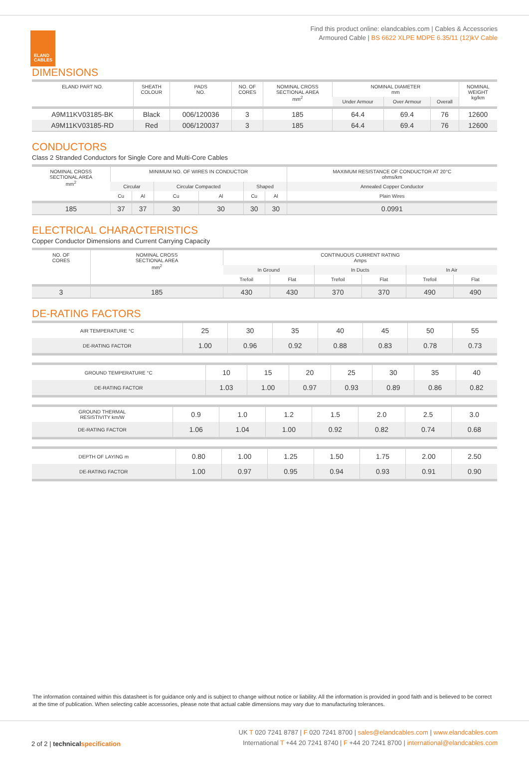ELAND
CABLES
Find this product online: elandcables.com | Cables & Accessories
Armoured Cable | BS 6622 XLPE MDPE 6.35/11 (12)kV Cable
DIMENSIONS
| ELAND PART NO. | SHEATH COLOUR | PADS NO. | NO. OF CORES | NOMINAL CROSS SECTIONAL AREA mm<sup>2</sup> | NOMINAL DIAMETER mm | | | NOMINAL WEIGHT kg/km |
| --- | --- | --- | --- | --- | --- | --- | --- | --- |
| | | | | | Under Armour | Over Armour | Overall | |
| A9M11KV03185-BK | Black | 006/120036 | 3 | 185 | 64.4 | 69.4 | 76 | 12600 |
| A9M11KV03185-RD | Red | 006/120037 | 3 | 185 | 64.4 | 69.4 | 76 | 12600 |
CONDUCTORS
Class 2 Stranded Conductors for Single Core and Multi-Core Cables
| NOMINAL CROSS SECTIONAL AREA mm<sup>2</sup> | MINIMUM NO. OF WIRES IN CONDUCTOR | | | | | | MAXIMUM RESISTANCE OF CONDUCTOR AT 20°C ohms/km |
| --- | --- | --- | --- | --- | --- | --- | --- |
| | Circular | | Circular Compacted | | Shaped | | Annealed Copper Conductor |
| | Cu | Al | Cu | Al | Cu | Al | Plain Wires |
| 185 | 37 | 37 | 30 | 30 | 30 | 30 | 0.0991 |
ELECTRICAL CHARACTERISTICS
Copper Conductor Dimensions and Current Carrying Capacity
| NO. OF CORES | NOMINAL CROSS SECTIONAL AREA mm<sup>2</sup> | CONTINUOUS CURRENT RATING Amps | | | | | |
| --- | --- | --- | --- | --- | --- | --- | --- |
| | | In Ground | | In Ducts | | In Air | |
| | | Trefoil | Flat | Trefoil | Flat | Trefoil | Flat |
| 3 | 185 | 430 | 430 | 370 | 370 | 490 | 490 |
DE-RATING FACTORS
| AIR TEMPERATURE °C | 25 | 30 | 35 | 40 | 45 | 50 | 55 |
| DE-RATING FACTOR | 1.00 | 0.96 | 0.92 | 0.88 | 0.83 | 0.78 | 0.73 |
| GROUND TEMPERATURE °C | 10 | 15 | 20 | 25 | 30 | 35 | 40 |
| DE-RATING FACTOR | 1.03 | 1.00 | 0.97 | 0.93 | 0.89 | 0.86 | 0.82 |
| GROUND THERMAL RESISTIVITY km/W | 0.9 | 1.0 | 1.2 | 1.5 | 2.0 | 2.5 | 3.0 |
| DE-RATING FACTOR | 1.06 | 1.04 | 1.00 | 0.92 | 0.82 | 0.74 | 0.68 |
| DEPTH OF LAYING m | 0.80 | 1.00 | 1.25 | 1.50 | 1.75 | 2.00 | 2.50 |
| DE-RATING FACTOR | 1.00 | 0.97 | 0.95 | 0.94 | 0.93 | 0.91 | 0.90 |
The information contained within this datasheet is for guidance only and is subject to change without notice or liability. All the information is provided in good faith and is believed to be correct at the time of publication. When selecting cable accessories, please note that actual cable dimensions may vary due to manufacturing tolerances.
UK T 020 7241 8787 | F 020 7241 8700 | sales@elandcables.com | www.elandcables.com
International T +44 20 7241 8740 | F +44 20 7241 8700 | international@elandcables.com
2 of 2 | technicalspecification